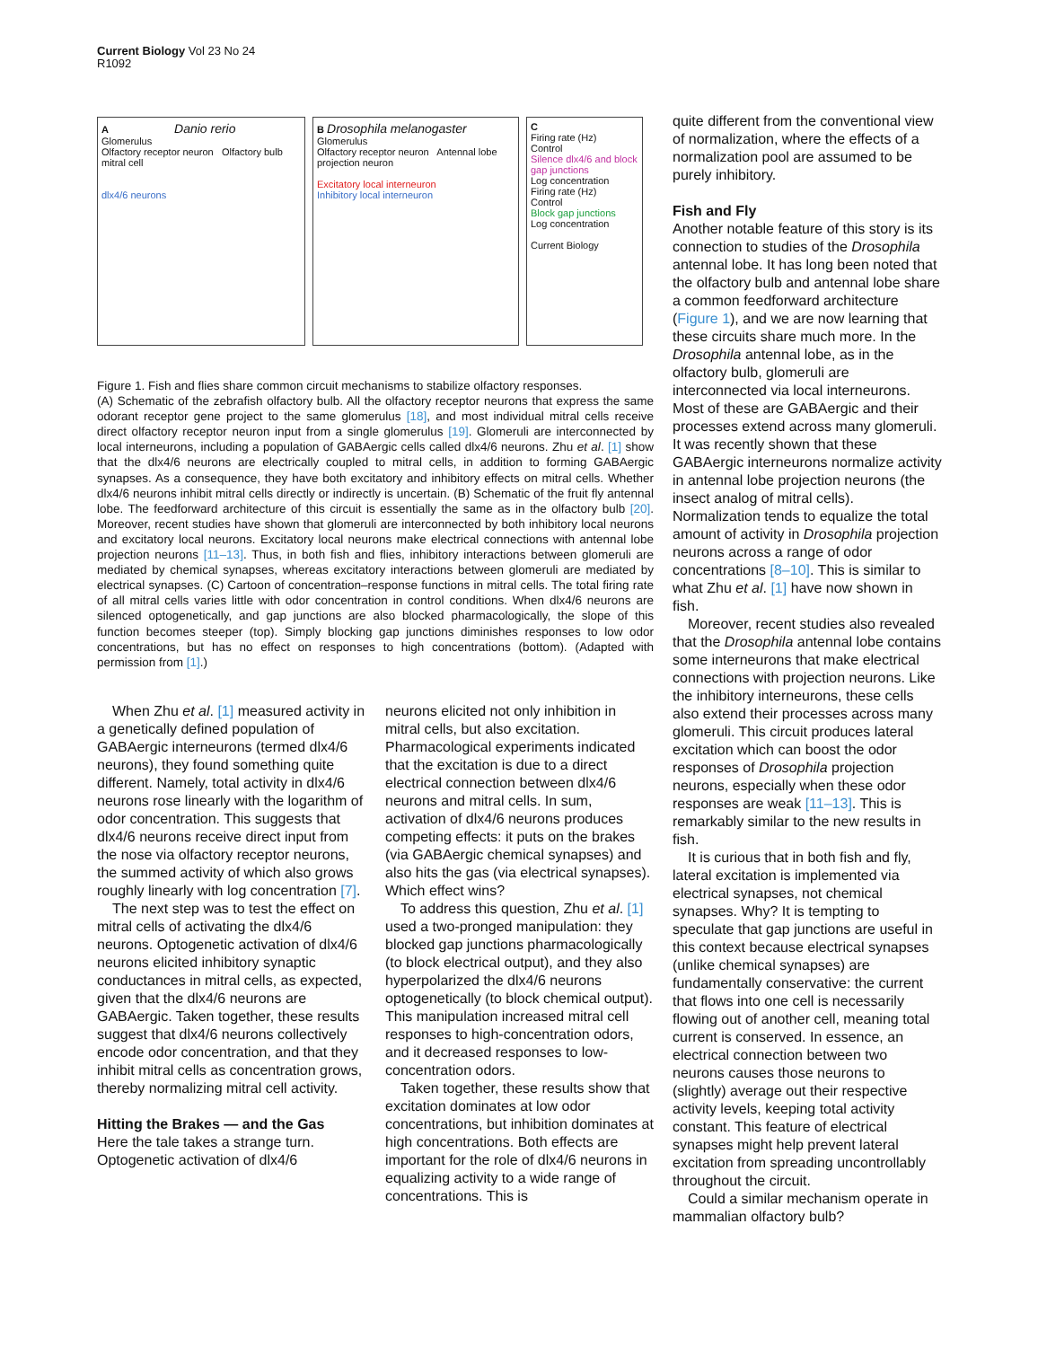Current Biology Vol 23 No 24
R1092
A Danio rerio
Glomerulus
Olfactory receptor neuron Olfactory bulb mitral cell
dlx4/6 neurons
B Drosophila melanogaster
Glomerulus
Olfactory receptor neuron Antennal lobe projection neuron
Excitatory local interneuron
Inhibitory local interneuron
C
Firing rate (Hz)
Control
Silence dlx4/6 and block gap junctions
Log concentration
Firing rate (Hz)
Control
Block gap junctions
Log concentration
Current Biology
Figure 1. Fish and flies share common circuit mechanisms to stabilize olfactory responses.
(A) Schematic of the zebrafish olfactory bulb. All the olfactory receptor neurons that express the same odorant receptor gene project to the same glomerulus [18], and most individual mitral cells receive direct olfactory receptor neuron input from a single glomerulus [19]. Glomeruli are interconnected by local interneurons, including a population of GABAergic cells called dlx4/6 neurons. Zhu et al. [1] show that the dlx4/6 neurons are electrically coupled to mitral cells, in addition to forming GABAergic synapses. As a consequence, they have both excitatory and inhibitory effects on mitral cells. Whether dlx4/6 neurons inhibit mitral cells directly or indirectly is uncertain. (B) Schematic of the fruit fly antennal lobe. The feedforward architecture of this circuit is essentially the same as in the olfactory bulb [20]. Moreover, recent studies have shown that glomeruli are interconnected by both inhibitory local neurons and excitatory local neurons. Excitatory local neurons make electrical connections with antennal lobe projection neurons [11–13]. Thus, in both fish and flies, inhibitory interactions between glomeruli are mediated by chemical synapses, whereas excitatory interactions between glomeruli are mediated by electrical synapses. (C) Cartoon of concentration–response functions in mitral cells. The total firing rate of all mitral cells varies little with odor concentration in control conditions. When dlx4/6 neurons are silenced optogenetically, and gap junctions are also blocked pharmacologically, the slope of this function becomes steeper (top). Simply blocking gap junctions diminishes responses to low odor concentrations, but has no effect on responses to high concentrations (bottom). (Adapted with permission from [1].)
When Zhu et al. [1] measured activity in a genetically defined population of GABAergic interneurons (termed dlx4/6 neurons), they found something quite different. Namely, total activity in dlx4/6 neurons rose linearly with the logarithm of odor concentration. This suggests that dlx4/6 neurons receive direct input from the nose via olfactory receptor neurons, the summed activity of which also grows roughly linearly with log concentration [7].
The next step was to test the effect on mitral cells of activating the dlx4/6 neurons. Optogenetic activation of dlx4/6 neurons elicited inhibitory synaptic conductances in mitral cells, as expected, given that the dlx4/6 neurons are GABAergic. Taken together, these results suggest that dlx4/6 neurons collectively encode odor concentration, and that they inhibit mitral cells as concentration grows, thereby normalizing mitral cell activity.
Hitting the Brakes — and the Gas
Here the tale takes a strange turn. Optogenetic activation of dlx4/6
neurons elicited not only inhibition in mitral cells, but also excitation. Pharmacological experiments indicated that the excitation is due to a direct electrical connection between dlx4/6 neurons and mitral cells. In sum, activation of dlx4/6 neurons produces competing effects: it puts on the brakes (via GABAergic chemical synapses) and also hits the gas (via electrical synapses). Which effect wins?
To address this question, Zhu et al. [1] used a two-pronged manipulation: they blocked gap junctions pharmacologically (to block electrical output), and they also hyperpolarized the dlx4/6 neurons optogenetically (to block chemical output). This manipulation increased mitral cell responses to high-concentration odors, and it decreased responses to low-concentration odors.
Taken together, these results show that excitation dominates at low odor concentrations, but inhibition dominates at high concentrations. Both effects are important for the role of dlx4/6 neurons in equalizing activity to a wide range of concentrations. This is
quite different from the conventional view of normalization, where the effects of a normalization pool are assumed to be purely inhibitory.
Fish and Fly
Another notable feature of this story is its connection to studies of the Drosophila antennal lobe. It has long been noted that the olfactory bulb and antennal lobe share a common feedforward architecture (Figure 1), and we are now learning that these circuits share much more. In the Drosophila antennal lobe, as in the olfactory bulb, glomeruli are interconnected via local interneurons. Most of these are GABAergic and their processes extend across many glomeruli. It was recently shown that these GABAergic interneurons normalize activity in antennal lobe projection neurons (the insect analog of mitral cells). Normalization tends to equalize the total amount of activity in Drosophila projection neurons across a range of odor concentrations [8–10]. This is similar to what Zhu et al. [1] have now shown in fish.
Moreover, recent studies also revealed that the Drosophila antennal lobe contains some interneurons that make electrical connections with projection neurons. Like the inhibitory interneurons, these cells also extend their processes across many glomeruli. This circuit produces lateral excitation which can boost the odor responses of Drosophila projection neurons, especially when these odor responses are weak [11–13]. This is remarkably similar to the new results in fish.
It is curious that in both fish and fly, lateral excitation is implemented via electrical synapses, not chemical synapses. Why? It is tempting to speculate that gap junctions are useful in this context because electrical synapses (unlike chemical synapses) are fundamentally conservative: the current that flows into one cell is necessarily flowing out of another cell, meaning total current is conserved. In essence, an electrical connection between two neurons causes those neurons to (slightly) average out their respective activity levels, keeping total activity constant. This feature of electrical synapses might help prevent lateral excitation from spreading uncontrollably throughout the circuit.
Could a similar mechanism operate in mammalian olfactory bulb?